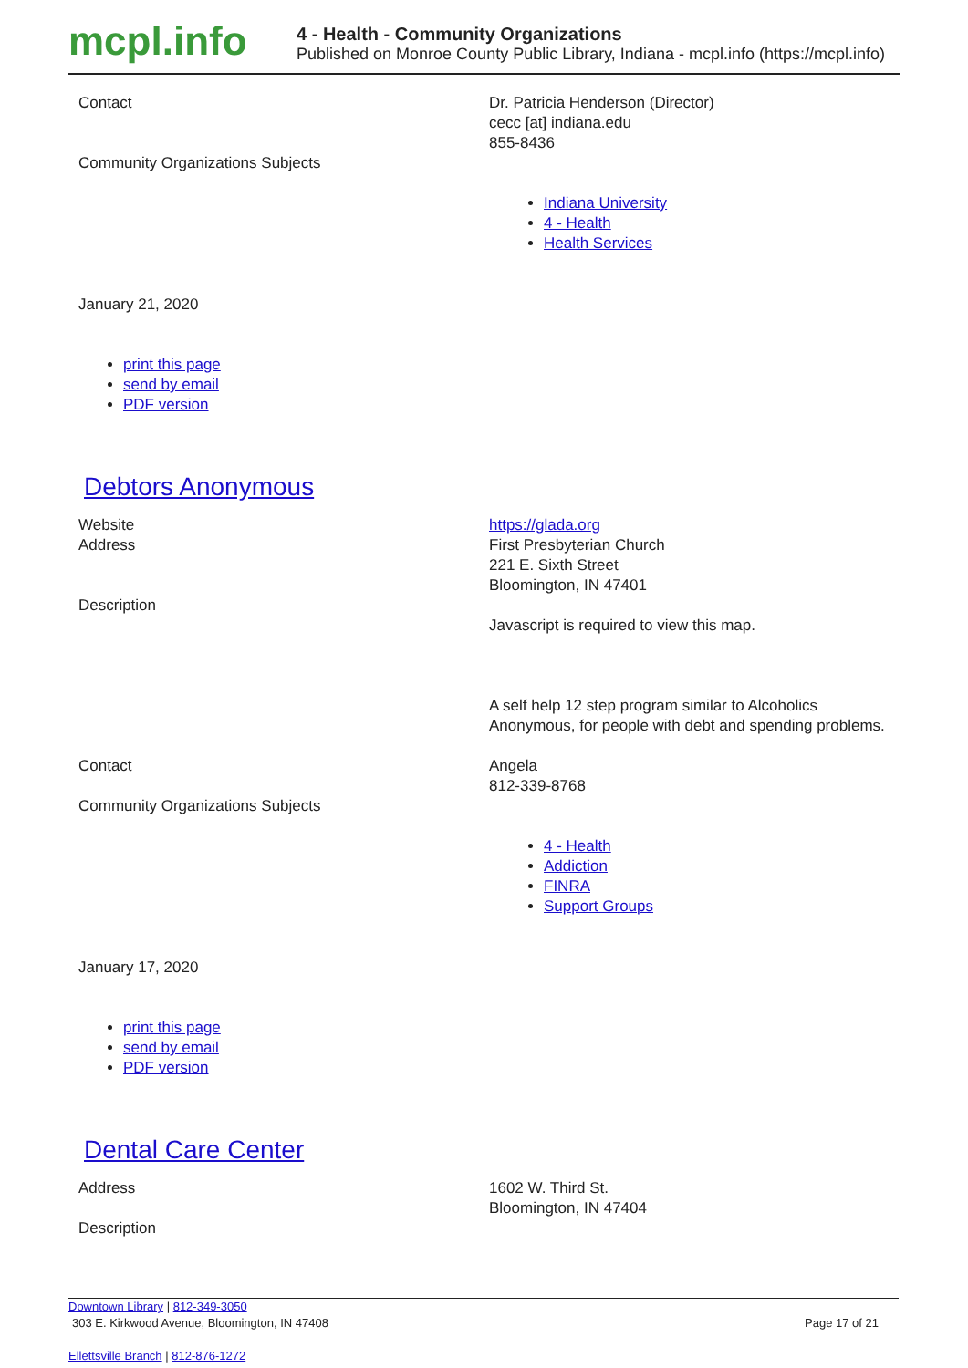mcpl.info
4 - Health - Community Organizations
Published on Monroe County Public Library, Indiana - mcpl.info (https://mcpl.info)
Contact
Dr. Patricia Henderson (Director)
cecc [at] indiana.edu
855-8436
Community Organizations Subjects
Indiana University
4 - Health
Health Services
January 21, 2020
print this page
send by email
PDF version
Debtors Anonymous
Website
Address
Description
https://glada.org
First Presbyterian Church
221 E. Sixth Street
Bloomington, IN 47401
Javascript is required to view this map.
A self help 12 step program similar to Alcoholics Anonymous, for people with debt and spending problems.
Contact
Community Organizations Subjects
Angela
812-339-8768
4 - Health
Addiction
FINRA
Support Groups
January 17, 2020
print this page
send by email
PDF version
Dental Care Center
Address
Description
1602 W. Third St.
Bloomington, IN 47404
Downtown Library | 812-349-3050
303 E. Kirkwood Avenue, Bloomington, IN 47408 Page 17 of 21
Ellettsville Branch | 812-876-1272